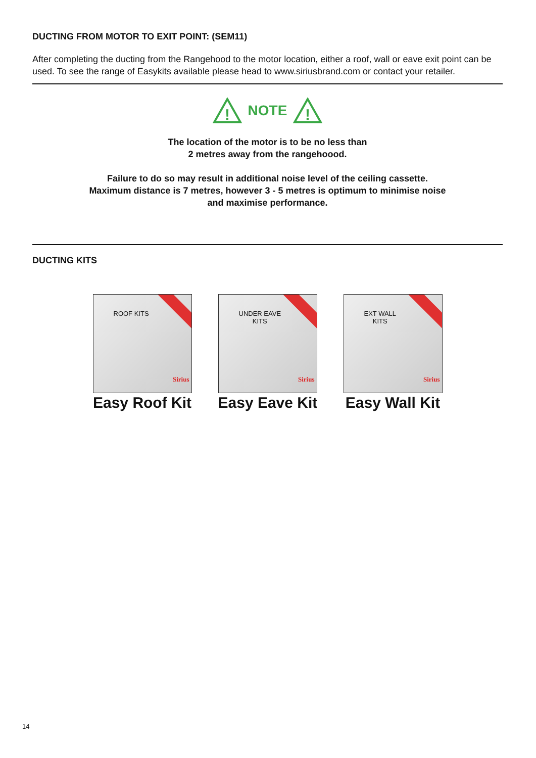DUCTING FROM MOTOR TO EXIT POINT: (SEM11)
After completing the ducting from the Rangehood to the motor location, either a roof, wall or eave exit point can be used. To see the range of Easykits available please head to www.siriusbrand.com or contact your retailer.
!
NOTE
!
The location of the motor is to be no less than
2 metres away from the rangehoood.
Failure to do so may result in additional noise level of the ceiling cassette.
Maximum distance is 7 metres, however 3 - 5 metres is optimum to minimise noise
and maximise performance.
DUCTING KITS
ROOF KITS
Sirius
Easy Roof Kit
UNDER EAVE
KITS
Sirius
Easy Eave Kit
EXT WALL
KITS
Sirius
Easy Wall Kit
14